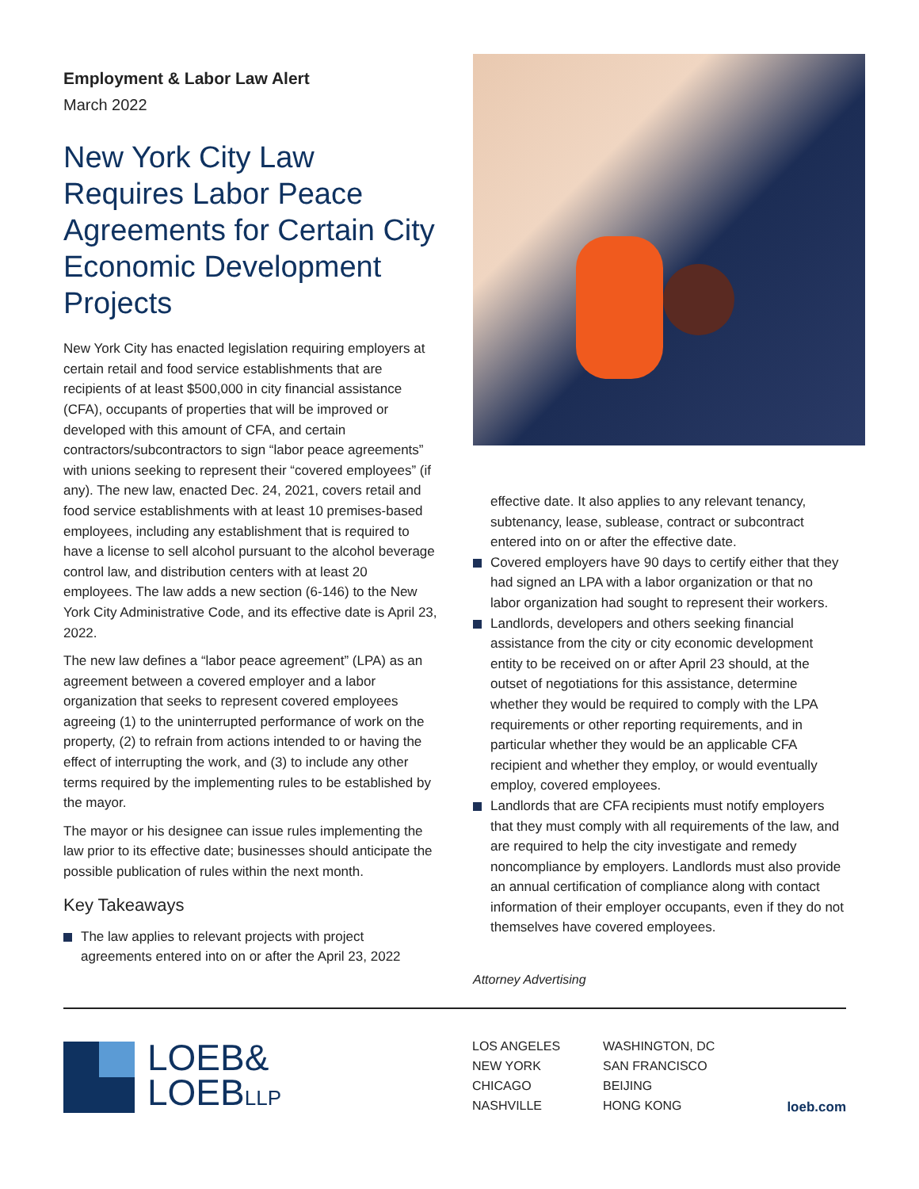Employment & Labor Law Alert
March 2022
New York City Law Requires Labor Peace Agreements for Certain City Economic Development Projects
New York City has enacted legislation requiring employers at certain retail and food service establishments that are recipients of at least $500,000 in city financial assistance (CFA), occupants of properties that will be improved or developed with this amount of CFA, and certain contractors/subcontractors to sign “labor peace agreements” with unions seeking to represent their “covered employees” (if any). The new law, enacted Dec. 24, 2021, covers retail and food service establishments with at least 10 premises-based employees, including any establishment that is required to have a license to sell alcohol pursuant to the alcohol beverage control law, and distribution centers with at least 20 employees. The law adds a new section (6-146) to the New York City Administrative Code, and its effective date is April 23, 2022.
The new law defines a “labor peace agreement” (LPA) as an agreement between a covered employer and a labor organization that seeks to represent covered employees agreeing (1) to the uninterrupted performance of work on the property, (2) to refrain from actions intended to or having the effect of interrupting the work, and (3) to include any other terms required by the implementing rules to be established by the mayor.
The mayor or his designee can issue rules implementing the law prior to its effective date; businesses should anticipate the possible publication of rules within the next month.
Key Takeaways
The law applies to relevant projects with project agreements entered into on or after the April 23, 2022
effective date. It also applies to any relevant tenancy, subtenancy, lease, sublease, contract or subcontract entered into on or after the effective date.
Covered employers have 90 days to certify either that they had signed an LPA with a labor organization or that no labor organization had sought to represent their workers.
Landlords, developers and others seeking financial assistance from the city or city economic development entity to be received on or after April 23 should, at the outset of negotiations for this assistance, determine whether they would be required to comply with the LPA requirements or other reporting requirements, and in particular whether they would be an applicable CFA recipient and whether they employ, or would eventually employ, covered employees.
Landlords that are CFA recipients must notify employers that they must comply with all requirements of the law, and are required to help the city investigate and remedy noncompliance by employers. Landlords must also provide an annual certification of compliance along with contact information of their employer occupants, even if they do not themselves have covered employees.
Attorney Advertising
LOEB&
LOEBLLP
LOS ANGELES
NEW YORK
CHICAGO
NASHVILLE
WASHINGTON, DC
SAN FRANCISCO
BEIJING
HONG KONG
loeb.com